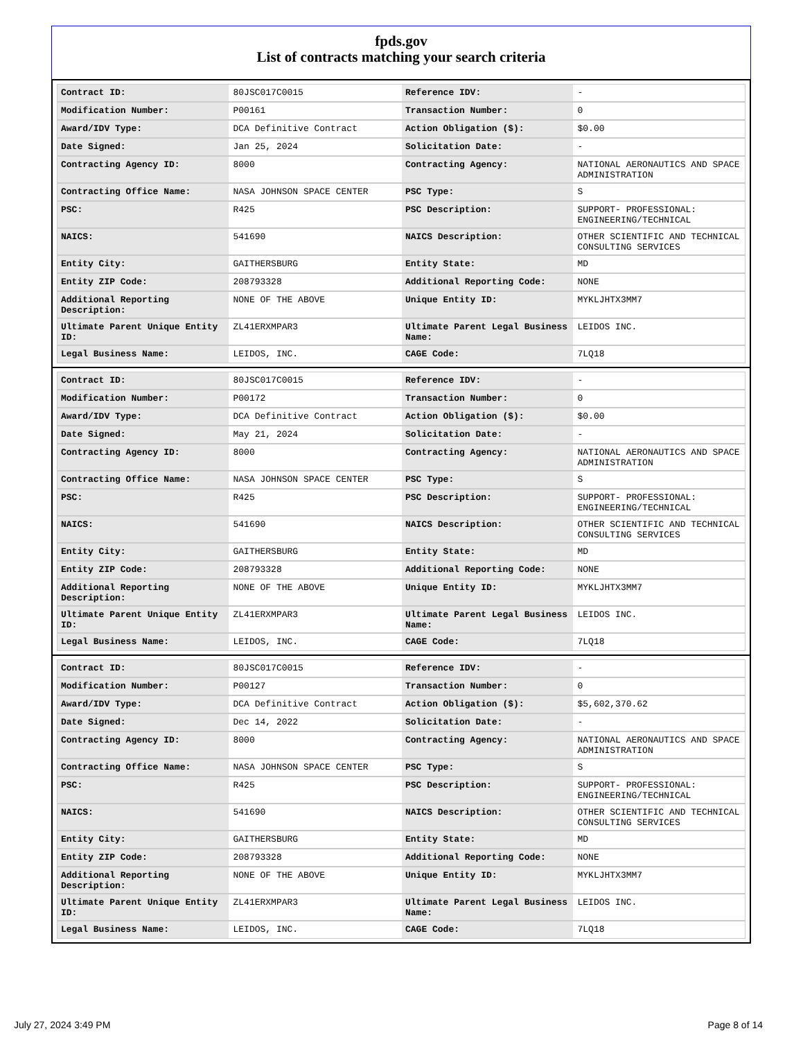fpds.gov
List of contracts matching your search criteria
| Contract ID: | 80JSC017C0015 | Reference IDV: | - |
| Modification Number: | P00161 | Transaction Number: | 0 |
| Award/IDV Type: | DCA Definitive Contract | Action Obligation ($): | $0.00 |
| Date Signed: | Jan 25, 2024 | Solicitation Date: | - |
| Contracting Agency ID: | 8000 | Contracting Agency: | NATIONAL AERONAUTICS AND SPACE ADMINISTRATION |
| Contracting Office Name: | NASA JOHNSON SPACE CENTER | PSC Type: | S |
| PSC: | R425 | PSC Description: | SUPPORT- PROFESSIONAL: ENGINEERING/TECHNICAL |
| NAICS: | 541690 | NAICS Description: | OTHER SCIENTIFIC AND TECHNICAL CONSULTING SERVICES |
| Entity City: | GAITHERSBURG | Entity State: | MD |
| Entity ZIP Code: | 208793328 | Additional Reporting Code: | NONE |
| Additional Reporting Description: | NONE OF THE ABOVE | Unique Entity ID: | MYKLJHTX3MM7 |
| Ultimate Parent Unique Entity ID: | ZL41ERXMPAR3 | Ultimate Parent Legal Business Name: | LEIDOS INC. |
| Legal Business Name: | LEIDOS, INC. | CAGE Code: | 7LQ18 |
| Contract ID: | 80JSC017C0015 | Reference IDV: | - |
| Modification Number: | P00172 | Transaction Number: | 0 |
| Award/IDV Type: | DCA Definitive Contract | Action Obligation ($): | $0.00 |
| Date Signed: | May 21, 2024 | Solicitation Date: | - |
| Contracting Agency ID: | 8000 | Contracting Agency: | NATIONAL AERONAUTICS AND SPACE ADMINISTRATION |
| Contracting Office Name: | NASA JOHNSON SPACE CENTER | PSC Type: | S |
| PSC: | R425 | PSC Description: | SUPPORT- PROFESSIONAL: ENGINEERING/TECHNICAL |
| NAICS: | 541690 | NAICS Description: | OTHER SCIENTIFIC AND TECHNICAL CONSULTING SERVICES |
| Entity City: | GAITHERSBURG | Entity State: | MD |
| Entity ZIP Code: | 208793328 | Additional Reporting Code: | NONE |
| Additional Reporting Description: | NONE OF THE ABOVE | Unique Entity ID: | MYKLJHTX3MM7 |
| Ultimate Parent Unique Entity ID: | ZL41ERXMPAR3 | Ultimate Parent Legal Business Name: | LEIDOS INC. |
| Legal Business Name: | LEIDOS, INC. | CAGE Code: | 7LQ18 |
| Contract ID: | 80JSC017C0015 | Reference IDV: | - |
| Modification Number: | P00127 | Transaction Number: | 0 |
| Award/IDV Type: | DCA Definitive Contract | Action Obligation ($): | $5,602,370.62 |
| Date Signed: | Dec 14, 2022 | Solicitation Date: | - |
| Contracting Agency ID: | 8000 | Contracting Agency: | NATIONAL AERONAUTICS AND SPACE ADMINISTRATION |
| Contracting Office Name: | NASA JOHNSON SPACE CENTER | PSC Type: | S |
| PSC: | R425 | PSC Description: | SUPPORT- PROFESSIONAL: ENGINEERING/TECHNICAL |
| NAICS: | 541690 | NAICS Description: | OTHER SCIENTIFIC AND TECHNICAL CONSULTING SERVICES |
| Entity City: | GAITHERSBURG | Entity State: | MD |
| Entity ZIP Code: | 208793328 | Additional Reporting Code: | NONE |
| Additional Reporting Description: | NONE OF THE ABOVE | Unique Entity ID: | MYKLJHTX3MM7 |
| Ultimate Parent Unique Entity ID: | ZL41ERXMPAR3 | Ultimate Parent Legal Business Name: | LEIDOS INC. |
| Legal Business Name: | LEIDOS, INC. | CAGE Code: | 7LQ18 |
July 27, 2024 3:49 PM Page 8 of 14